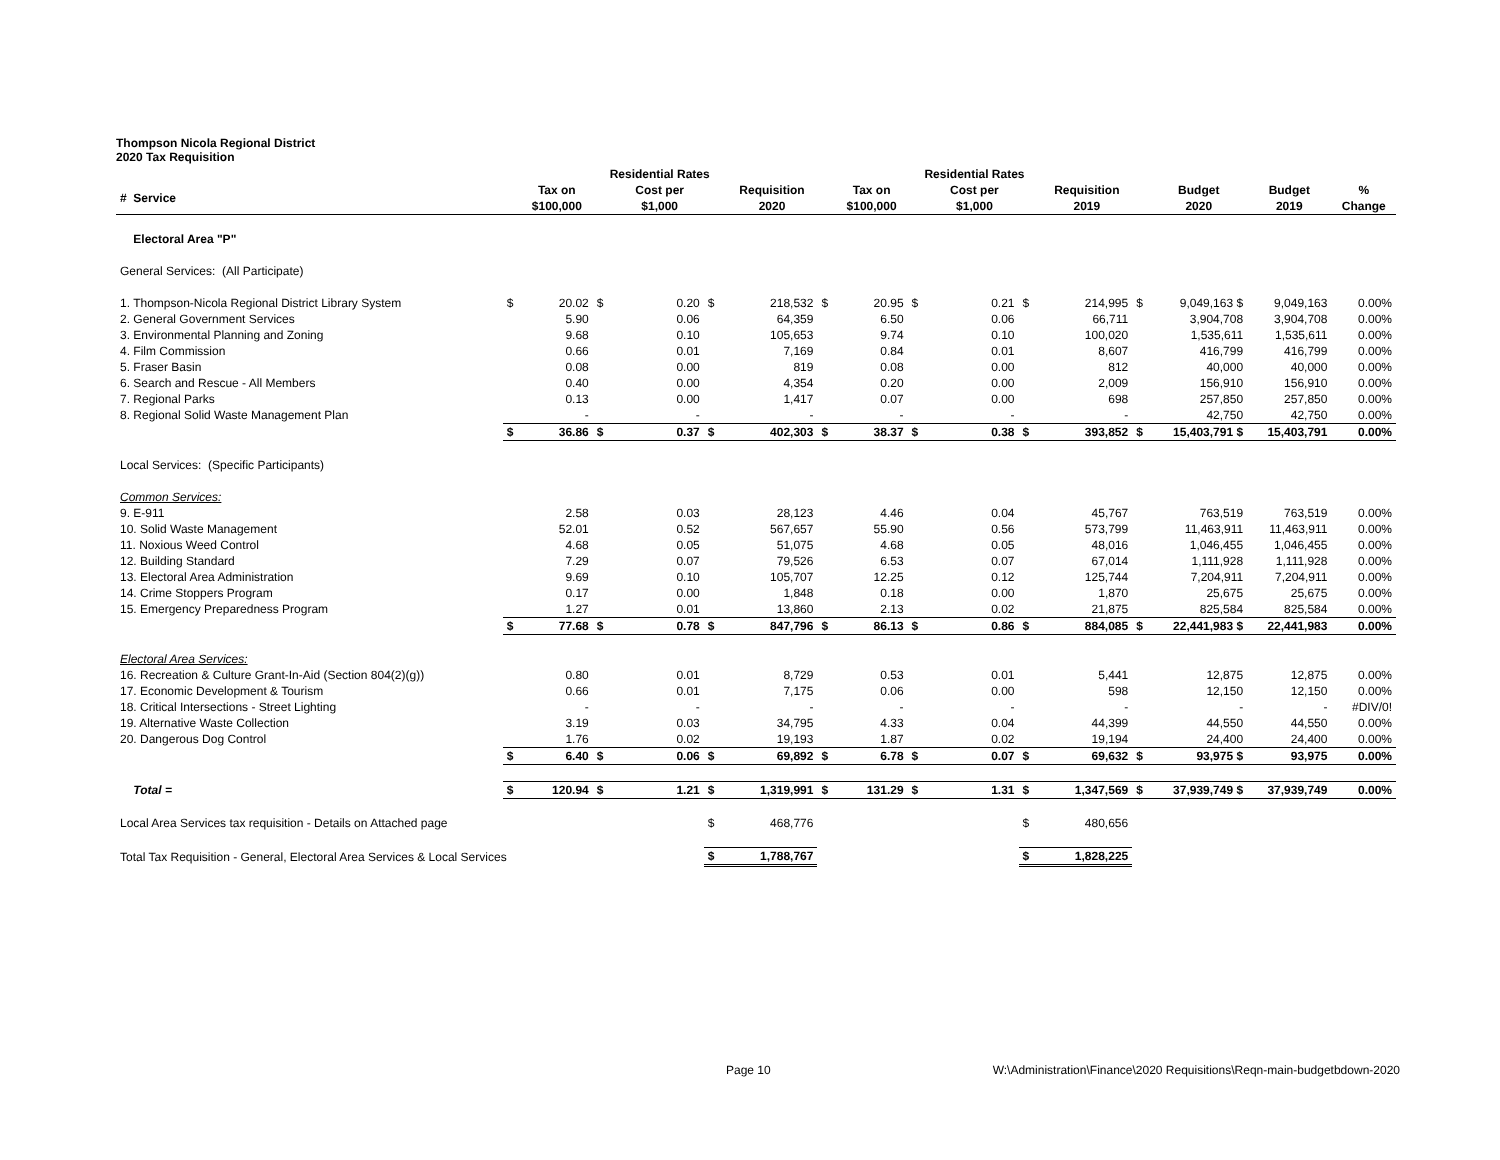Thompson Nicola Regional District
2020 Tax Requisition
| | | | Residential Rates | | | | | | Residential Rates | | | | | | | |
| --- | --- | --- | --- | --- | --- | --- | --- | --- | --- | --- | --- | --- | --- | --- | --- | --- |
| # Service | | Tax on $100,000 | | Cost per $1,000 | | Requisition 2020 | | Tax on $100,000 | | Cost per $1,000 | | Requisition 2019 | | Budget 2020 | Budget 2019 | % Change |
| Electoral Area "P" | | | | | | | | | | | | | | | | |
| General Services: (All Participate) | | | | | | | | | | | | | | | | |
| 1. Thompson-Nicola Regional District Library System | $ | 20.02 | $ | 0.20 | $ | 218,532 | $ | 20.95 | $ | 0.21 | $ | 214,995 | $ | 9,049,163 $ | 9,049,163 | 0.00% |
| 2. General Government Services | | 5.90 | | 0.06 | | 64,359 | | 6.50 | | 0.06 | | 66,711 | | 3,904,708 | 3,904,708 | 0.00% |
| 3. Environmental Planning and Zoning | | 9.68 | | 0.10 | | 105,653 | | 9.74 | | 0.10 | | 100,020 | | 1,535,611 | 1,535,611 | 0.00% |
| 4. Film Commission | | 0.66 | | 0.01 | | 7,169 | | 0.84 | | 0.01 | | 8,607 | | 416,799 | 416,799 | 0.00% |
| 5. Fraser Basin | | 0.08 | | 0.00 | | 819 | | 0.08 | | 0.00 | | 812 | | 40,000 | 40,000 | 0.00% |
| 6. Search and Rescue - All Members | | 0.40 | | 0.00 | | 4,354 | | 0.20 | | 0.00 | | 2,009 | | 156,910 | 156,910 | 0.00% |
| 7. Regional Parks | | 0.13 | | 0.00 | | 1,417 | | 0.07 | | 0.00 | | 698 | | 257,850 | 257,850 | 0.00% |
| 8. Regional Solid Waste Management Plan | | - | | - | | - | | - | | - | | - | | 42,750 | 42,750 | 0.00% |
| | $ | 36.86 | $ | 0.37 | $ | 402,303 | $ | 38.37 | $ | 0.38 | $ | 393,852 | $ | 15,403,791 $ | 15,403,791 | 0.00% |
| Local Services: (Specific Participants) | | | | | | | | | | | | | | | | |
| Common Services: | | | | | | | | | | | | | | | | |
| 9. E-911 | | 2.58 | | 0.03 | | 28,123 | | 4.46 | | 0.04 | | 45,767 | | 763,519 | 763,519 | 0.00% |
| 10. Solid Waste Management | | 52.01 | | 0.52 | | 567,657 | | 55.90 | | 0.56 | | 573,799 | | 11,463,911 | 11,463,911 | 0.00% |
| 11. Noxious Weed Control | | 4.68 | | 0.05 | | 51,075 | | 4.68 | | 0.05 | | 48,016 | | 1,046,455 | 1,046,455 | 0.00% |
| 12. Building Standard | | 7.29 | | 0.07 | | 79,526 | | 6.53 | | 0.07 | | 67,014 | | 1,111,928 | 1,111,928 | 0.00% |
| 13. Electoral Area Administration | | 9.69 | | 0.10 | | 105,707 | | 12.25 | | 0.12 | | 125,744 | | 7,204,911 | 7,204,911 | 0.00% |
| 14. Crime Stoppers Program | | 0.17 | | 0.00 | | 1,848 | | 0.18 | | 0.00 | | 1,870 | | 25,675 | 25,675 | 0.00% |
| 15. Emergency Preparedness Program | | 1.27 | | 0.01 | | 13,860 | | 2.13 | | 0.02 | | 21,875 | | 825,584 | 825,584 | 0.00% |
| | $ | 77.68 | $ | 0.78 | $ | 847,796 | $ | 86.13 | $ | 0.86 | $ | 884,085 | $ | 22,441,983 $ | 22,441,983 | 0.00% |
| Electoral Area Services: | | | | | | | | | | | | | | | | |
| 16. Recreation & Culture Grant-In-Aid (Section 804(2)(g)) | | 0.80 | | 0.01 | | 8,729 | | 0.53 | | 0.01 | | 5,441 | | 12,875 | 12,875 | 0.00% |
| 17. Economic Development & Tourism | | 0.66 | | 0.01 | | 7,175 | | 0.06 | | 0.00 | | 598 | | 12,150 | 12,150 | 0.00% |
| 18. Critical Intersections - Street Lighting | | - | | - | | - | | - | | - | | - | | - | - | #DIV/0! |
| 19. Alternative Waste Collection | | 3.19 | | 0.03 | | 34,795 | | 4.33 | | 0.04 | | 44,399 | | 44,550 | 44,550 | 0.00% |
| 20. Dangerous Dog Control | | 1.76 | | 0.02 | | 19,193 | | 1.87 | | 0.02 | | 19,194 | | 24,400 | 24,400 | 0.00% |
| | $ | 6.40 | $ | 0.06 | $ | 69,892 | $ | 6.78 | $ | 0.07 | $ | 69,632 | $ | 93,975 $ | 93,975 | 0.00% |
| Total = | $ | 120.94 | $ | 1.21 | $ | 1,319,991 | $ | 131.29 | $ | 1.31 | $ | 1,347,569 | $ | 37,939,749 $ | 37,939,749 | 0.00% |
| Local Area Services tax requisition - Details on Attached page | | | | | $ | 468,776 | | | | | $ | 480,656 | | | | |
| Total Tax Requisition - General, Electoral Area Services & Local Services | | | | | $ | 1,788,767 | | | | | $ | 1,828,225 | | | | |
Page 10 W:\Administration\Finance\2020 Requisitions\Reqn-main-budgetbdown-2020